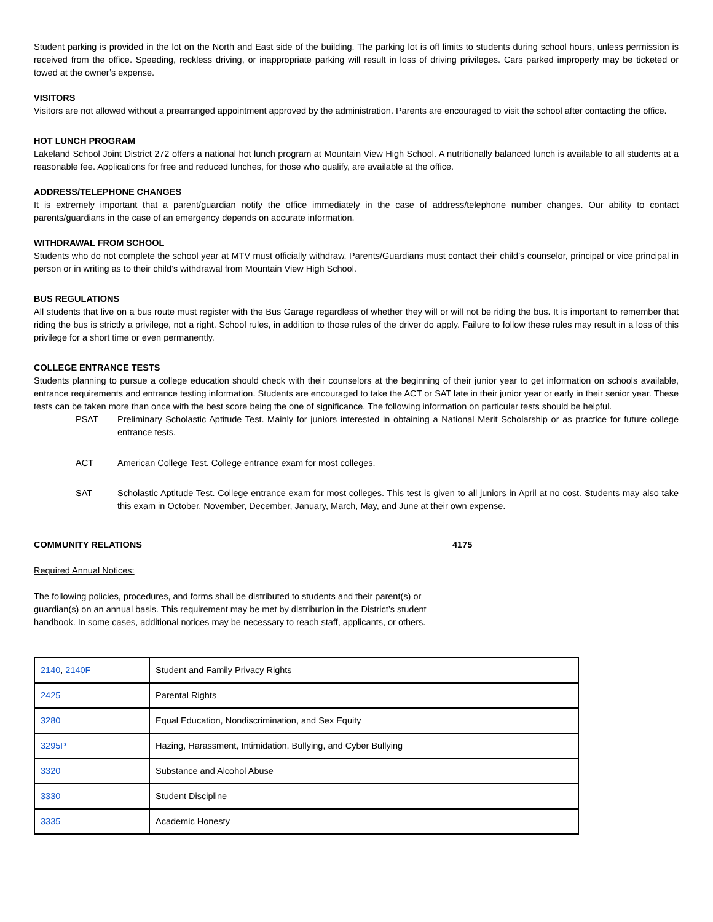Student parking is provided in the lot on the North and East side of the building. The parking lot is off limits to students during school hours, unless permission is received from the office. Speeding, reckless driving, or inappropriate parking will result in loss of driving privileges. Cars parked improperly may be ticketed or towed at the owner’s expense.
VISITORS
Visitors are not allowed without a prearranged appointment approved by the administration. Parents are encouraged to visit the school after contacting the office.
HOT LUNCH PROGRAM
Lakeland School Joint District 272 offers a national hot lunch program at Mountain View High School. A nutritionally balanced lunch is available to all students at a reasonable fee. Applications for free and reduced lunches, for those who qualify, are available at the office.
ADDRESS/TELEPHONE CHANGES
It is extremely important that a parent/guardian notify the office immediately in the case of address/telephone number changes. Our ability to contact parents/guardians in the case of an emergency depends on accurate information.
WITHDRAWAL FROM SCHOOL
Students who do not complete the school year at MTV must officially withdraw. Parents/Guardians must contact their child’s counselor, principal or vice principal in person or in writing as to their child’s withdrawal from Mountain View High School.
BUS REGULATIONS
All students that live on a bus route must register with the Bus Garage regardless of whether they will or will not be riding the bus. It is important to remember that riding the bus is strictly a privilege, not a right. School rules, in addition to those rules of the driver do apply. Failure to follow these rules may result in a loss of this privilege for a short time or even permanently.
COLLEGE ENTRANCE TESTS
Students planning to pursue a college education should check with their counselors at the beginning of their junior year to get information on schools available, entrance requirements and entrance testing information. Students are encouraged to take the ACT or SAT late in their junior year or early in their senior year. These tests can be taken more than once with the best score being the one of significance. The following information on particular tests should be helpful.
PSAT Preliminary Scholastic Aptitude Test. Mainly for juniors interested in obtaining a National Merit Scholarship or as practice for future college entrance tests.
ACT American College Test. College entrance exam for most colleges.
SAT Scholastic Aptitude Test. College entrance exam for most colleges. This test is given to all juniors in April at no cost. Students may also take this exam in October, November, December, January, March, May, and June at their own expense.
COMMUNITY RELATIONS 4175
Required Annual Notices:
The following policies, procedures, and forms shall be distributed to students and their parent(s) or guardian(s) on an annual basis. This requirement may be met by distribution in the District’s student handbook. In some cases, additional notices may be necessary to reach staff, applicants, or others.
| 2140 , 2140F | Student and Family Privacy Rights |
| 2425 | Parental Rights |
| 3280 | Equal Education, Nondiscrimination, and Sex Equity |
| 3295P | Hazing, Harassment, Intimidation, Bullying, and Cyber Bullying |
| 3320 | Substance and Alcohol Abuse |
| 3330 | Student Discipline |
| 3335 | Academic Honesty |